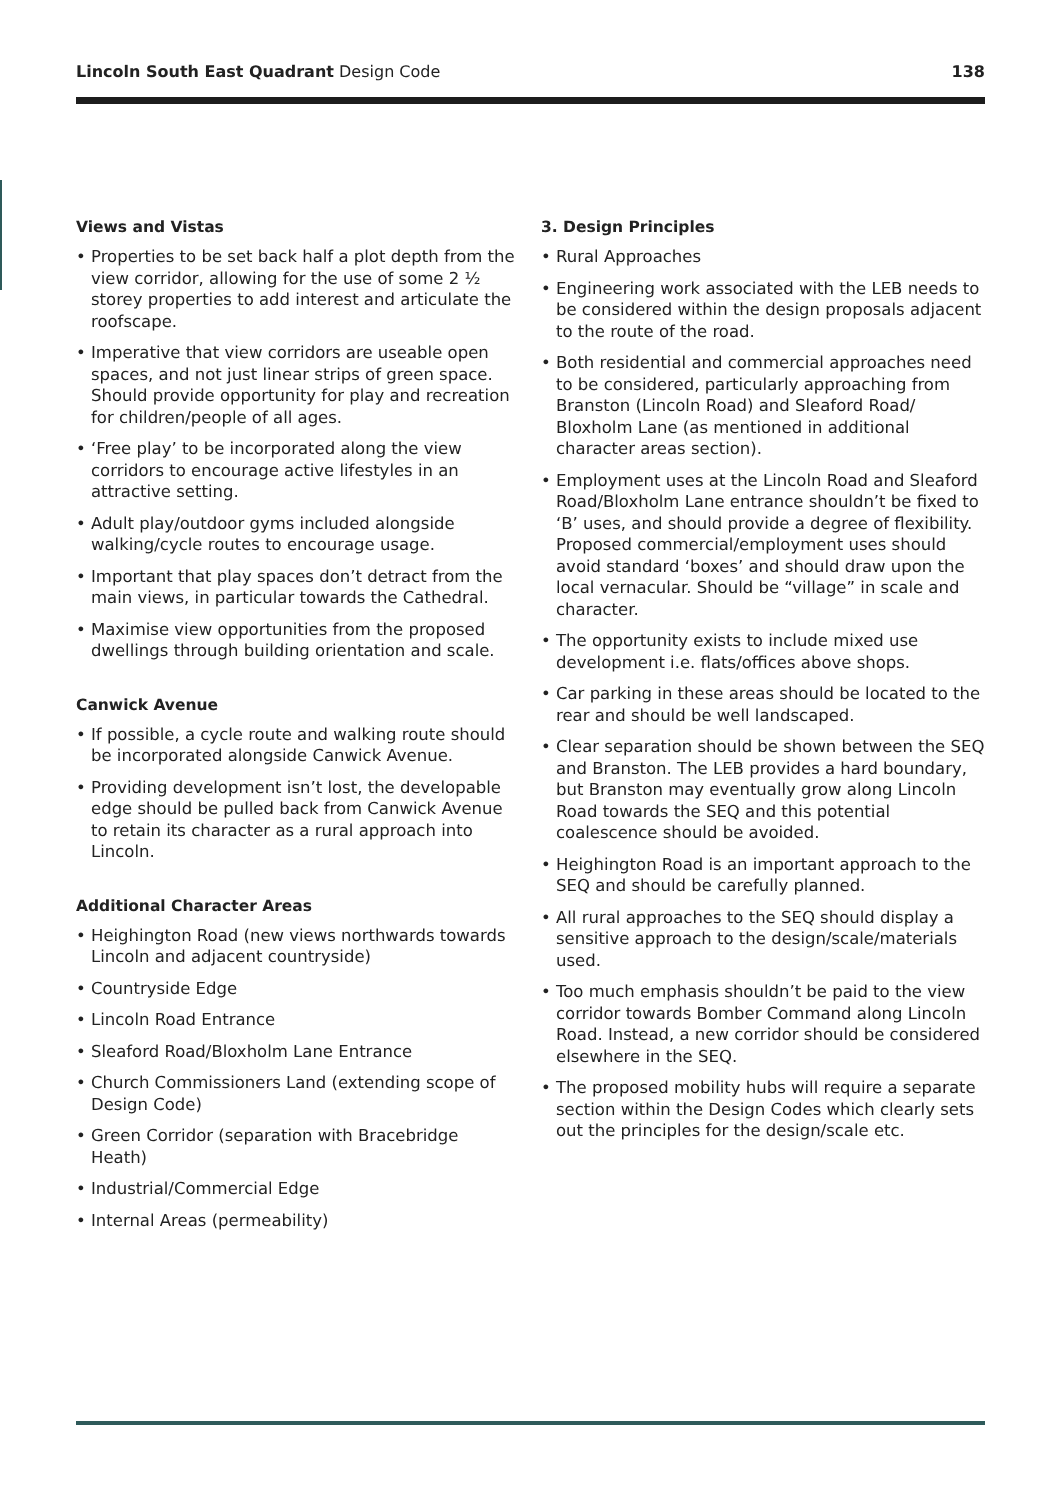Lincoln South East Quadrant Design Code 138
Views and Vistas
• Properties to be set back half a plot depth from the view corridor, allowing for the use of some 2 ½ storey properties to add interest and articulate the roofscape.
• Imperative that view corridors are useable open spaces, and not just linear strips of green space. Should provide opportunity for play and recreation for children/people of all ages.
• ‘Free play’ to be incorporated along the view corridors to encourage active lifestyles in an attractive setting.
• Adult play/outdoor gyms included alongside walking/cycle routes to encourage usage.
• Important that play spaces don’t detract from the main views, in particular towards the Cathedral.
• Maximise view opportunities from the proposed dwellings through building orientation and scale.
Canwick Avenue
• If possible, a cycle route and walking route should be incorporated alongside Canwick Avenue.
• Providing development isn’t lost, the developable edge should be pulled back from Canwick Avenue to retain its character as a rural approach into Lincoln.
Additional Character Areas
• Heighington Road (new views northwards towards Lincoln and adjacent countryside)
• Countryside Edge
• Lincoln Road Entrance
• Sleaford Road/Bloxholm Lane Entrance
• Church Commissioners Land (extending scope of Design Code)
• Green Corridor (separation with Bracebridge Heath)
• Industrial/Commercial Edge
• Internal Areas (permeability)
3. Design Principles
• Rural Approaches
• Engineering work associated with the LEB needs to be considered within the design proposals adjacent to the route of the road.
• Both residential and commercial approaches need to be considered, particularly approaching from Branston (Lincoln Road) and Sleaford Road/ Bloxholm Lane (as mentioned in additional character areas section).
• Employment uses at the Lincoln Road and Sleaford Road/Bloxholm Lane entrance shouldn’t be fixed to ‘B’ uses, and should provide a degree of flexibility. Proposed commercial/employment uses should avoid standard ‘boxes’ and should draw upon the local vernacular. Should be “village” in scale and character.
• The opportunity exists to include mixed use development i.e. flats/offices above shops.
• Car parking in these areas should be located to the rear and should be well landscaped.
• Clear separation should be shown between the SEQ and Branston. The LEB provides a hard boundary, but Branston may eventually grow along Lincoln Road towards the SEQ and this potential coalescence should be avoided.
• Heighington Road is an important approach to the SEQ and should be carefully planned.
• All rural approaches to the SEQ should display a sensitive approach to the design/scale/materials used.
• Too much emphasis shouldn’t be paid to the view corridor towards Bomber Command along Lincoln Road. Instead, a new corridor should be considered elsewhere in the SEQ.
• The proposed mobility hubs will require a separate section within the Design Codes which clearly sets out the principles for the design/scale etc.